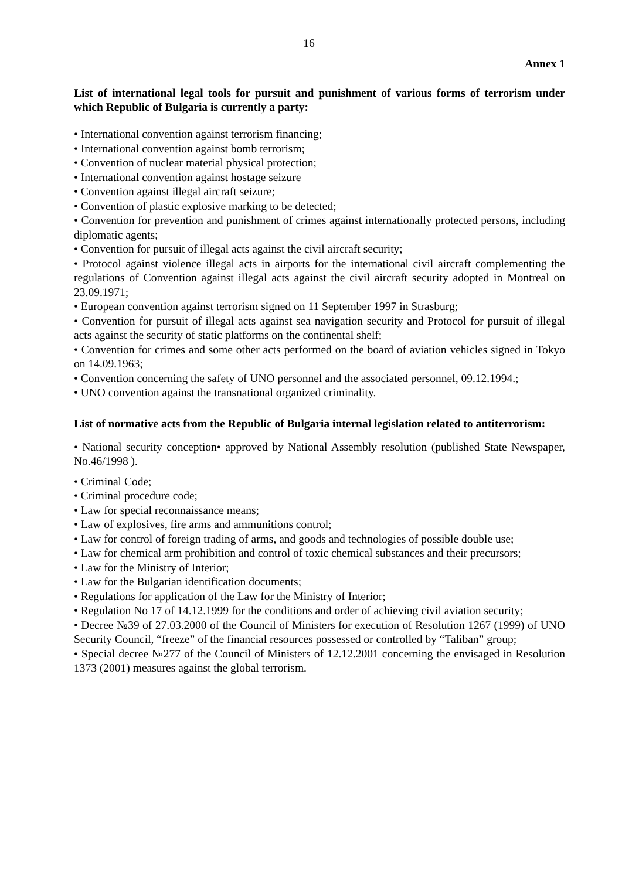16
Annex 1
List of international legal tools for pursuit and punishment of various forms of terrorism under which Republic of Bulgaria is currently a party:
• International convention against terrorism financing;
• International convention against bomb terrorism;
• Convention of nuclear material physical protection;
• International convention against hostage seizure
• Convention against illegal aircraft seizure;
• Convention of plastic explosive marking to be detected;
• Convention for prevention and punishment of crimes against internationally protected persons, including diplomatic agents;
• Convention for pursuit of illegal acts against the civil aircraft security;
• Protocol against violence illegal acts in airports for the international civil aircraft complementing the regulations of Convention against illegal acts against the civil aircraft security adopted in Montreal on 23.09.1971;
• European convention against terrorism signed on 11 September 1997 in Strasburg;
• Convention for pursuit of illegal acts against sea navigation security and Protocol for pursuit of illegal acts against the security of static platforms on the continental shelf;
• Convention for crimes and some other acts performed on the board of aviation vehicles signed in Tokyo on 14.09.1963;
• Convention concerning the safety of UNO personnel and the associated personnel, 09.12.1994.;
• UNO convention against the transnational organized criminality.
List of normative acts from the Republic of Bulgaria internal legislation related to antiterrorism:
• National security conception• approved by National Assembly resolution (published State Newspaper, No.46/1998 ).
• Criminal Code;
• Criminal procedure code;
• Law for special reconnaissance means;
• Law of explosives, fire arms and ammunitions control;
• Law for control of foreign trading of arms, and goods and technologies of possible double use;
• Law for chemical arm prohibition and control of toxic chemical substances and their precursors;
• Law for the Ministry of Interior;
• Law for the Bulgarian identification documents;
• Regulations for application of the Law for the Ministry of Interior;
• Regulation No 17 of 14.12.1999 for the conditions and order of achieving civil aviation security;
• Decree №39 of 27.03.2000 of the Council of Ministers for execution of Resolution 1267 (1999) of UNO Security Council, “freeze” of the financial resources possessed or controlled by “Taliban” group;
• Special decree №277 of the Council of Ministers of 12.12.2001 concerning the envisaged in Resolution 1373 (2001) measures against the global terrorism.